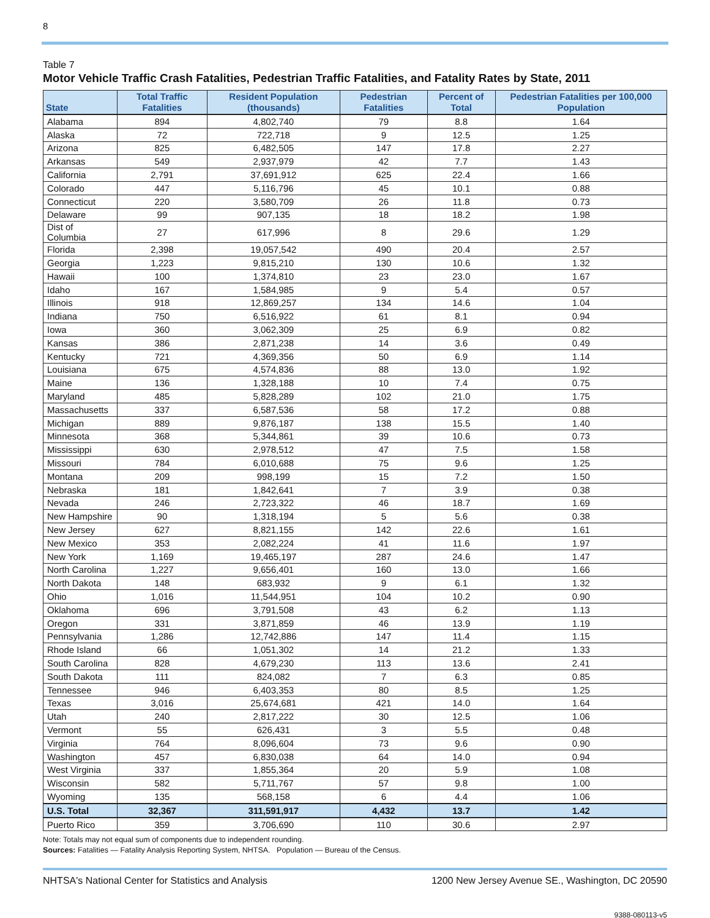8
Table 7
Motor Vehicle Traffic Crash Fatalities, Pedestrian Traffic Fatalities, and Fatality Rates by State, 2011
| State | Total Traffic Fatalities | Resident Population (thousands) | Pedestrian Fatalities | Percent of Total | Pedestrian Fatalities per 100,000 Population |
| --- | --- | --- | --- | --- | --- |
| Alabama | 894 | 4,802,740 | 79 | 8.8 | 1.64 |
| Alaska | 72 | 722,718 | 9 | 12.5 | 1.25 |
| Arizona | 825 | 6,482,505 | 147 | 17.8 | 2.27 |
| Arkansas | 549 | 2,937,979 | 42 | 7.7 | 1.43 |
| California | 2,791 | 37,691,912 | 625 | 22.4 | 1.66 |
| Colorado | 447 | 5,116,796 | 45 | 10.1 | 0.88 |
| Connecticut | 220 | 3,580,709 | 26 | 11.8 | 0.73 |
| Delaware | 99 | 907,135 | 18 | 18.2 | 1.98 |
| Dist of Columbia | 27 | 617,996 | 8 | 29.6 | 1.29 |
| Florida | 2,398 | 19,057,542 | 490 | 20.4 | 2.57 |
| Georgia | 1,223 | 9,815,210 | 130 | 10.6 | 1.32 |
| Hawaii | 100 | 1,374,810 | 23 | 23.0 | 1.67 |
| Idaho | 167 | 1,584,985 | 9 | 5.4 | 0.57 |
| Illinois | 918 | 12,869,257 | 134 | 14.6 | 1.04 |
| Indiana | 750 | 6,516,922 | 61 | 8.1 | 0.94 |
| Iowa | 360 | 3,062,309 | 25 | 6.9 | 0.82 |
| Kansas | 386 | 2,871,238 | 14 | 3.6 | 0.49 |
| Kentucky | 721 | 4,369,356 | 50 | 6.9 | 1.14 |
| Louisiana | 675 | 4,574,836 | 88 | 13.0 | 1.92 |
| Maine | 136 | 1,328,188 | 10 | 7.4 | 0.75 |
| Maryland | 485 | 5,828,289 | 102 | 21.0 | 1.75 |
| Massachusetts | 337 | 6,587,536 | 58 | 17.2 | 0.88 |
| Michigan | 889 | 9,876,187 | 138 | 15.5 | 1.40 |
| Minnesota | 368 | 5,344,861 | 39 | 10.6 | 0.73 |
| Mississippi | 630 | 2,978,512 | 47 | 7.5 | 1.58 |
| Missouri | 784 | 6,010,688 | 75 | 9.6 | 1.25 |
| Montana | 209 | 998,199 | 15 | 7.2 | 1.50 |
| Nebraska | 181 | 1,842,641 | 7 | 3.9 | 0.38 |
| Nevada | 246 | 2,723,322 | 46 | 18.7 | 1.69 |
| New Hampshire | 90 | 1,318,194 | 5 | 5.6 | 0.38 |
| New Jersey | 627 | 8,821,155 | 142 | 22.6 | 1.61 |
| New Mexico | 353 | 2,082,224 | 41 | 11.6 | 1.97 |
| New York | 1,169 | 19,465,197 | 287 | 24.6 | 1.47 |
| North Carolina | 1,227 | 9,656,401 | 160 | 13.0 | 1.66 |
| North Dakota | 148 | 683,932 | 9 | 6.1 | 1.32 |
| Ohio | 1,016 | 11,544,951 | 104 | 10.2 | 0.90 |
| Oklahoma | 696 | 3,791,508 | 43 | 6.2 | 1.13 |
| Oregon | 331 | 3,871,859 | 46 | 13.9 | 1.19 |
| Pennsylvania | 1,286 | 12,742,886 | 147 | 11.4 | 1.15 |
| Rhode Island | 66 | 1,051,302 | 14 | 21.2 | 1.33 |
| South Carolina | 828 | 4,679,230 | 113 | 13.6 | 2.41 |
| South Dakota | 111 | 824,082 | 7 | 6.3 | 0.85 |
| Tennessee | 946 | 6,403,353 | 80 | 8.5 | 1.25 |
| Texas | 3,016 | 25,674,681 | 421 | 14.0 | 1.64 |
| Utah | 240 | 2,817,222 | 30 | 12.5 | 1.06 |
| Vermont | 55 | 626,431 | 3 | 5.5 | 0.48 |
| Virginia | 764 | 8,096,604 | 73 | 9.6 | 0.90 |
| Washington | 457 | 6,830,038 | 64 | 14.0 | 0.94 |
| West Virginia | 337 | 1,855,364 | 20 | 5.9 | 1.08 |
| Wisconsin | 582 | 5,711,767 | 57 | 9.8 | 1.00 |
| Wyoming | 135 | 568,158 | 6 | 4.4 | 1.06 |
| U.S. Total | 32,367 | 311,591,917 | 4,432 | 13.7 | 1.42 |
| Puerto Rico | 359 | 3,706,690 | 110 | 30.6 | 2.97 |
Note: Totals may not equal sum of components due to independent rounding.
Sources: Fatalities — Fatality Analysis Reporting System, NHTSA. Population — Bureau of the Census.
NHTSA's National Center for Statistics and Analysis 1200 New Jersey Avenue SE., Washington, DC 20590
9388-080113-v5